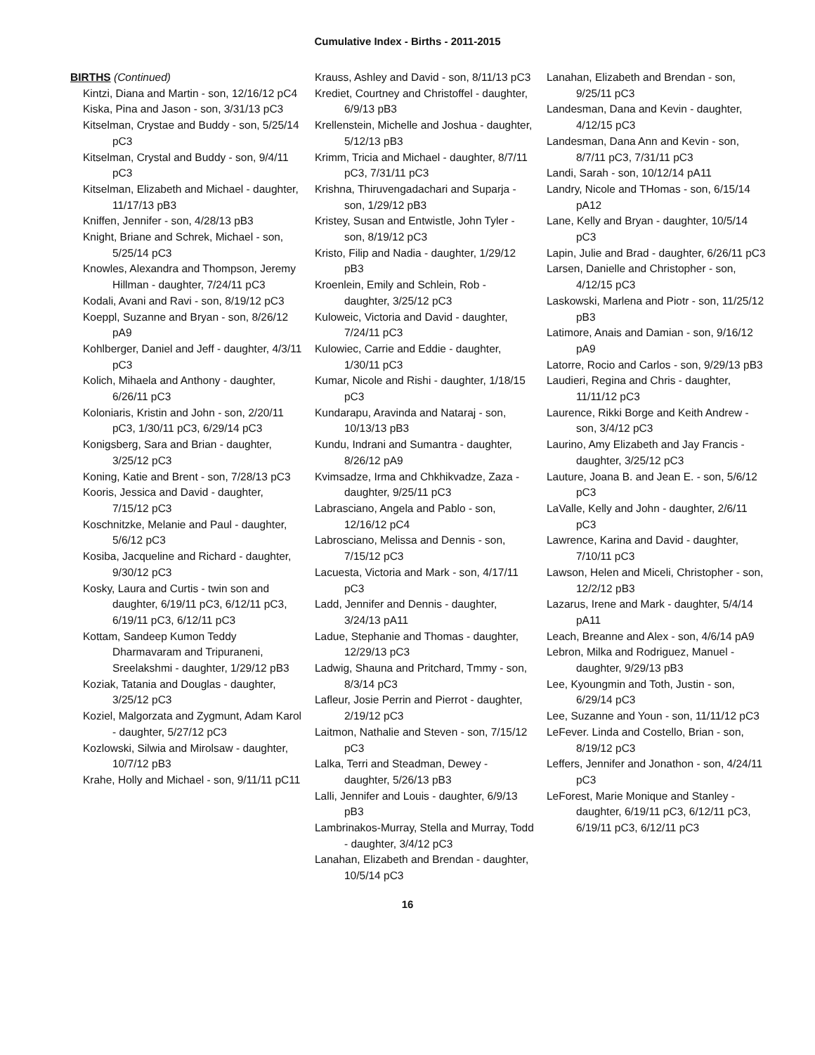Cumulative Index - Births - 2011-2015
BIRTHS (Continued)
Kintzi, Diana and Martin - son, 12/16/12 pC4
Kiska, Pina and Jason - son, 3/31/13 pC3
Kitselman, Crystae and Buddy - son, 5/25/14 pC3
Kitselman, Crystal and Buddy - son, 9/4/11 pC3
Kitselman, Elizabeth and Michael - daughter, 11/17/13 pB3
Kniffen, Jennifer - son, 4/28/13 pB3
Knight, Briane and Schrek, Michael - son, 5/25/14 pC3
Knowles, Alexandra and Thompson, Jeremy Hillman - daughter, 7/24/11 pC3
Kodali, Avani and Ravi - son, 8/19/12 pC3
Koeppl, Suzanne and Bryan - son, 8/26/12 pA9
Kohlberger, Daniel and Jeff - daughter, 4/3/11 pC3
Kolich, Mihaela and Anthony - daughter, 6/26/11 pC3
Koloniaris, Kristin and John - son, 2/20/11 pC3, 1/30/11 pC3, 6/29/14 pC3
Konigsberg, Sara and Brian - daughter, 3/25/12 pC3
Koning, Katie and Brent - son, 7/28/13 pC3
Kooris, Jessica and David - daughter, 7/15/12 pC3
Koschnitzke, Melanie and Paul - daughter, 5/6/12 pC3
Kosiba, Jacqueline and Richard - daughter, 9/30/12 pC3
Kosky, Laura and Curtis - twin son and daughter, 6/19/11 pC3, 6/12/11 pC3, 6/19/11 pC3, 6/12/11 pC3
Kottam, Sandeep Kumon Teddy Dharmavaram and Tripuraneni, Sreelakshmi - daughter, 1/29/12 pB3
Koziak, Tatania and Douglas - daughter, 3/25/12 pC3
Koziel, Malgorzata and Zygmunt, Adam Karol - daughter, 5/27/12 pC3
Kozlowski, Silwia and Mirolsaw - daughter, 10/7/12 pB3
Krahe, Holly and Michael - son, 9/11/11 pC11
Krauss, Ashley and David - son, 8/11/13 pC3
Krediet, Courtney and Christoffel - daughter, 6/9/13 pB3
Krellenstein, Michelle and Joshua - daughter, 5/12/13 pB3
Krimm, Tricia and Michael - daughter, 8/7/11 pC3, 7/31/11 pC3
Krishna, Thiruvengadachari and Suparja - son, 1/29/12 pB3
Kristey, Susan and Entwistle, John Tyler - son, 8/19/12 pC3
Kristo, Filip and Nadia - daughter, 1/29/12 pB3
Kroenlein, Emily and Schlein, Rob - daughter, 3/25/12 pC3
Kuloweic, Victoria and David - daughter, 7/24/11 pC3
Kulowiec, Carrie and Eddie - daughter, 1/30/11 pC3
Kumar, Nicole and Rishi - daughter, 1/18/15 pC3
Kundarapu, Aravinda and Nataraj - son, 10/13/13 pB3
Kundu, Indrani and Sumantra - daughter, 8/26/12 pA9
Kvimsadze, Irma and Chkhikvadze, Zaza - daughter, 9/25/11 pC3
Labrasciano, Angela and Pablo - son, 12/16/12 pC4
Labrosciano, Melissa and Dennis - son, 7/15/12 pC3
Lacuesta, Victoria and Mark - son, 4/17/11 pC3
Ladd, Jennifer and Dennis - daughter, 3/24/13 pA11
Ladue, Stephanie and Thomas - daughter, 12/29/13 pC3
Ladwig, Shauna and Pritchard, Tmmy - son, 8/3/14 pC3
Lafleur, Josie Perrin and Pierrot - daughter, 2/19/12 pC3
Laitmon, Nathalie and Steven - son, 7/15/12 pC3
Lalka, Terri and Steadman, Dewey - daughter, 5/26/13 pB3
Lalli, Jennifer and Louis - daughter, 6/9/13 pB3
Lambrinakos-Murray, Stella and Murray, Todd - daughter, 3/4/12 pC3
Lanahan, Elizabeth and Brendan - daughter, 10/5/14 pC3
Lanahan, Elizabeth and Brendan - son, 9/25/11 pC3
Landesman, Dana and Kevin - daughter, 4/12/15 pC3
Landesman, Dana Ann and Kevin - son, 8/7/11 pC3, 7/31/11 pC3
Landi, Sarah - son, 10/12/14 pA11
Landry, Nicole and THomas - son, 6/15/14 pA12
Lane, Kelly and Bryan - daughter, 10/5/14 pC3
Lapin, Julie and Brad - daughter, 6/26/11 pC3
Larsen, Danielle and Christopher - son, 4/12/15 pC3
Laskowski, Marlena and Piotr - son, 11/25/12 pB3
Latimore, Anais and Damian - son, 9/16/12 pA9
Latorre, Rocio and Carlos - son, 9/29/13 pB3
Laudieri, Regina and Chris - daughter, 11/11/12 pC3
Laurence, Rikki Borge and Keith Andrew - son, 3/4/12 pC3
Laurino, Amy Elizabeth and Jay Francis - daughter, 3/25/12 pC3
Lauture, Joana B. and Jean E. - son, 5/6/12 pC3
LaValle, Kelly and John - daughter, 2/6/11 pC3
Lawrence, Karina and David - daughter, 7/10/11 pC3
Lawson, Helen and Miceli, Christopher - son, 12/2/12 pB3
Lazarus, Irene and Mark - daughter, 5/4/14 pA11
Leach, Breanne and Alex - son, 4/6/14 pA9
Lebron, Milka and Rodriguez, Manuel - daughter, 9/29/13 pB3
Lee, Kyoungmin and Toth, Justin - son, 6/29/14 pC3
Lee, Suzanne and Youn - son, 11/11/12 pC3
LeFever. Linda and Costello, Brian - son, 8/19/12 pC3
Leffers, Jennifer and Jonathon - son, 4/24/11 pC3
LeForest, Marie Monique and Stanley - daughter, 6/19/11 pC3, 6/12/11 pC3, 6/19/11 pC3, 6/12/11 pC3
16